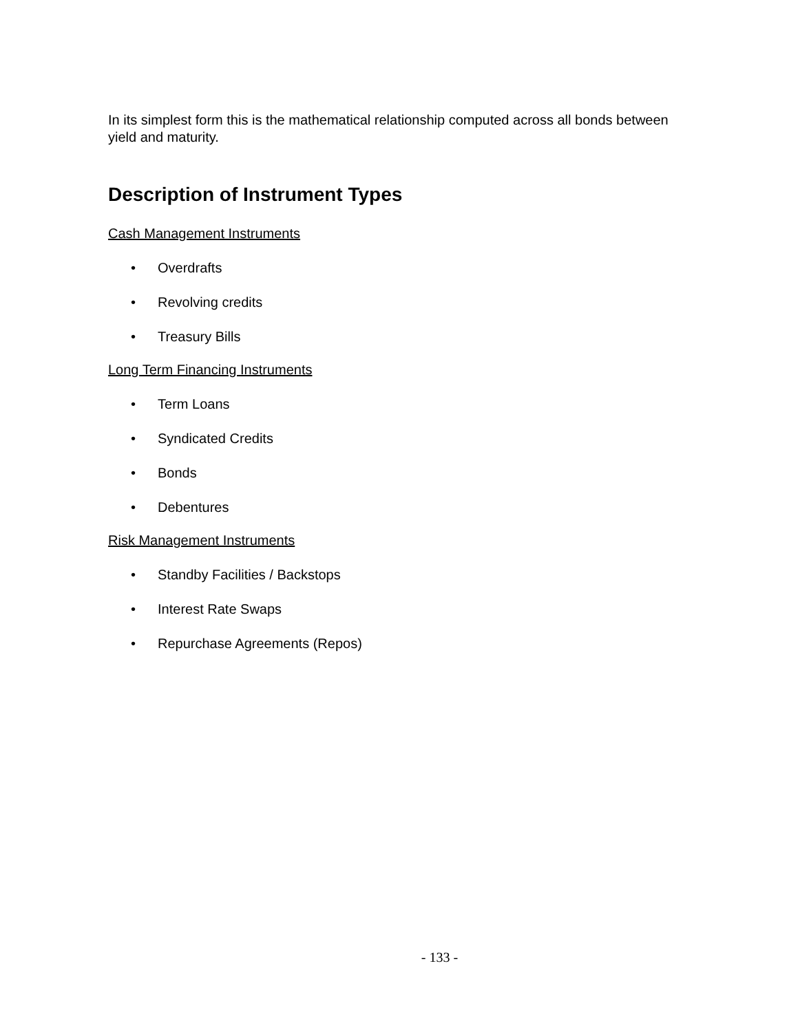In its simplest form this is the mathematical relationship computed across all bonds between yield and maturity.
Description of Instrument Types
Cash Management Instruments
• Overdrafts
• Revolving credits
• Treasury Bills
Long Term Financing Instruments
• Term Loans
• Syndicated Credits
• Bonds
• Debentures
Risk Management Instruments
• Standby Facilities / Backstops
• Interest Rate Swaps
• Repurchase Agreements (Repos)
- 133 -